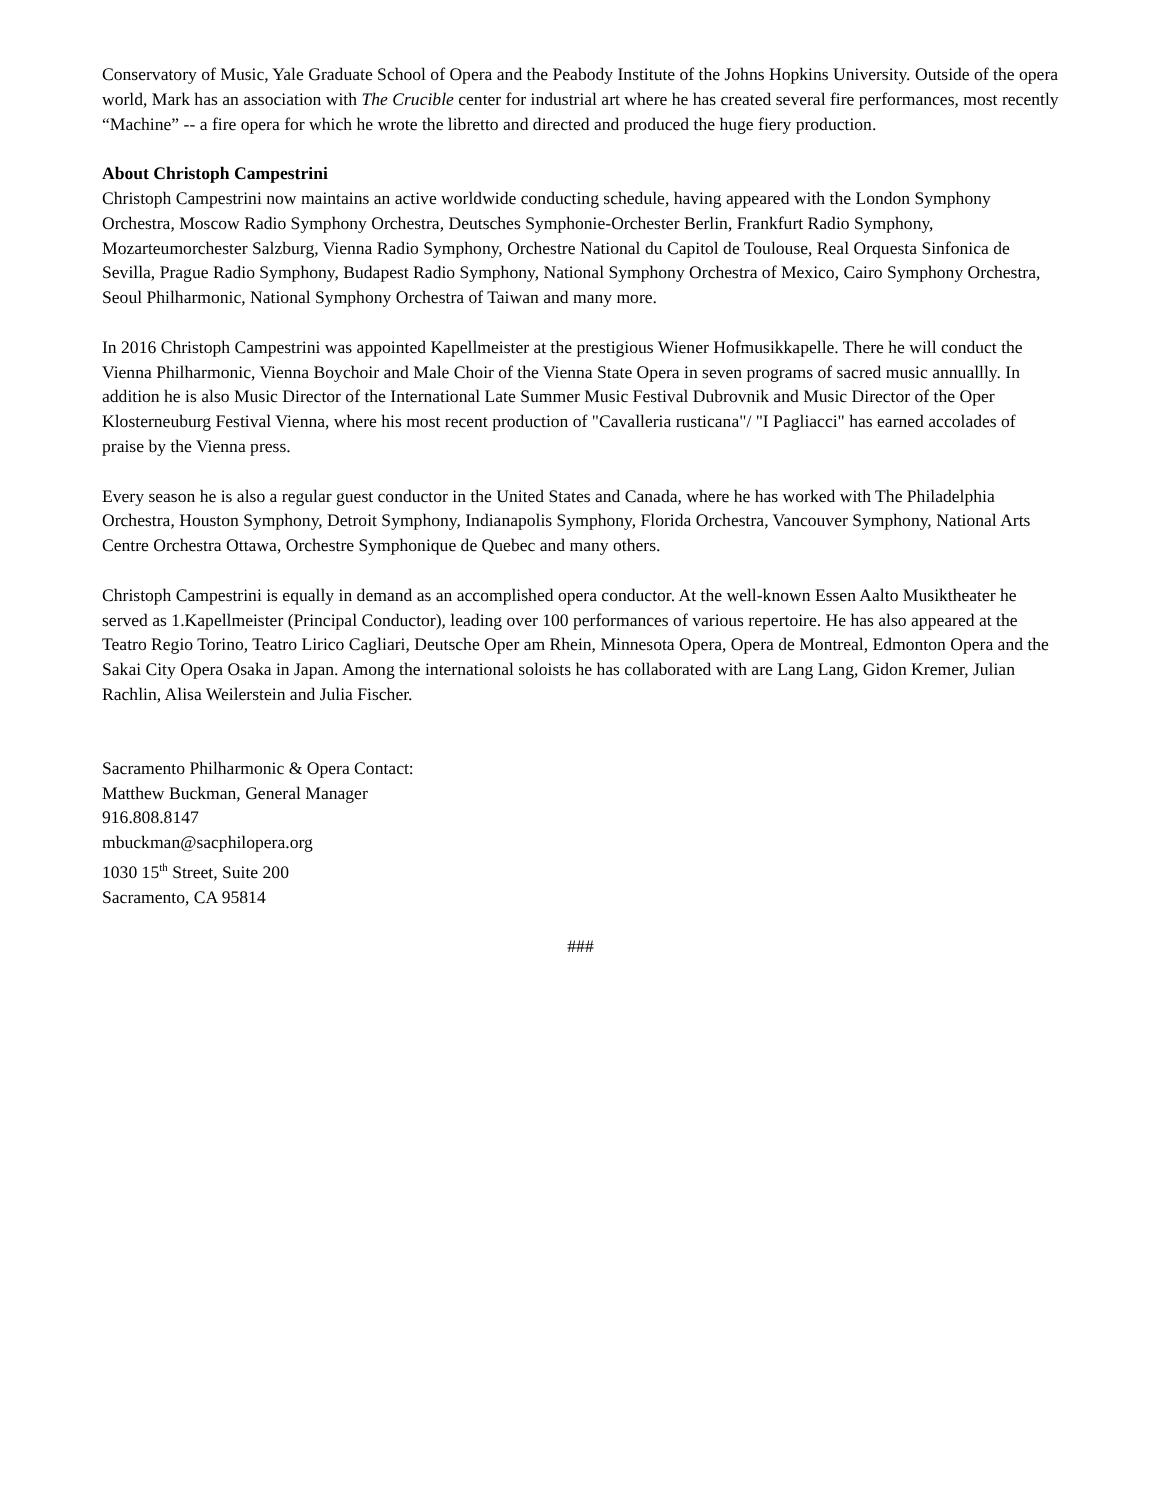Conservatory of Music, Yale Graduate School of Opera and the Peabody Institute of the Johns Hopkins University. Outside of the opera world, Mark has an association with The Crucible center for industrial art where he has created several fire performances, most recently “Machine” -- a fire opera for which he wrote the libretto and directed and produced the huge fiery production.
About Christoph Campestrini
Christoph Campestrini now maintains an active worldwide conducting schedule, having appeared with the London Symphony Orchestra, Moscow Radio Symphony Orchestra, Deutsches Symphonie-Orchester Berlin, Frankfurt Radio Symphony, Mozarteumorchester Salzburg, Vienna Radio Symphony, Orchestre National du Capitol de Toulouse, Real Orquesta Sinfonica de Sevilla, Prague Radio Symphony, Budapest Radio Symphony, National Symphony Orchestra of Mexico, Cairo Symphony Orchestra, Seoul Philharmonic, National Symphony Orchestra of Taiwan and many more.
In 2016 Christoph Campestrini was appointed Kapellmeister at the prestigious Wiener Hofmusikkapelle. There he will conduct the Vienna Philharmonic, Vienna Boychoir and Male Choir of the Vienna State Opera in seven programs of sacred music annuallly. In addition he is also Music Director of the International Late Summer Music Festival Dubrovnik and Music Director of the Oper Klosterneuburg Festival Vienna, where his most recent production of "Cavalleria rusticana"/ "I Pagliacci" has earned accolades of praise by the Vienna press.
Every season he is also a regular guest conductor in the United States and Canada, where he has worked with The Philadelphia Orchestra, Houston Symphony, Detroit Symphony, Indianapolis Symphony, Florida Orchestra, Vancouver Symphony, National Arts Centre Orchestra Ottawa, Orchestre Symphonique de Quebec and many others.
Christoph Campestrini is equally in demand as an accomplished opera conductor. At the well-known Essen Aalto Musiktheater he served as 1.Kapellmeister (Principal Conductor), leading over 100 performances of various repertoire. He has also appeared at the Teatro Regio Torino, Teatro Lirico Cagliari, Deutsche Oper am Rhein, Minnesota Opera, Opera de Montreal, Edmonton Opera and the Sakai City Opera Osaka in Japan. Among the international soloists he has collaborated with are Lang Lang, Gidon Kremer, Julian Rachlin, Alisa Weilerstein and Julia Fischer.
Sacramento Philharmonic & Opera Contact:
Matthew Buckman, General Manager
916.808.8147
mbuckman@sacphilopera.org
1030 15<sup>th</sup> Street, Suite 200
Sacramento, CA 95814
###